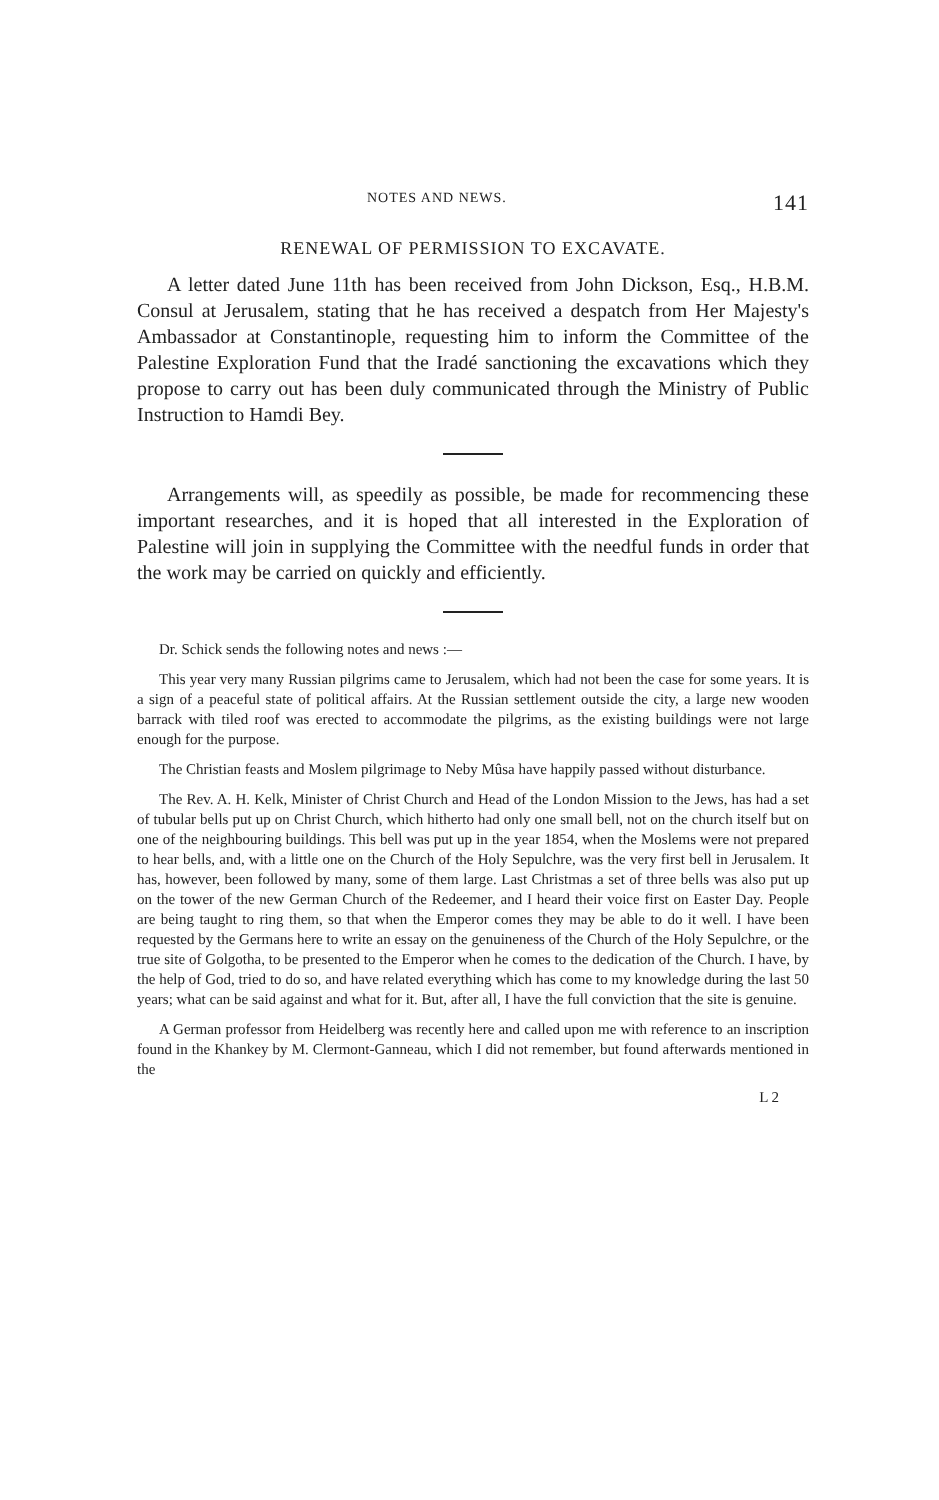NOTES AND NEWS. 141
RENEWAL OF PERMISSION TO EXCAVATE.
A letter dated June 11th has been received from John Dickson, Esq., H.B.M. Consul at Jerusalem, stating that he has received a despatch from Her Majesty's Ambassador at Constantinople, requesting him to inform the Committee of the Palestine Exploration Fund that the Iradé sanctioning the excavations which they propose to carry out has been duly communicated through the Ministry of Public Instruction to Hamdi Bey.
Arrangements will, as speedily as possible, be made for recommencing these important researches, and it is hoped that all interested in the Exploration of Palestine will join in supplying the Committee with the needful funds in order that the work may be carried on quickly and efficiently.
Dr. Schick sends the following notes and news :—
This year very many Russian pilgrims came to Jerusalem, which had not been the case for some years. It is a sign of a peaceful state of political affairs. At the Russian settlement outside the city, a large new wooden barrack with tiled roof was erected to accommodate the pilgrims, as the existing buildings were not large enough for the purpose.
The Christian feasts and Moslem pilgrimage to Neby Mûsa have happily passed without disturbance.
The Rev. A. H. Kelk, Minister of Christ Church and Head of the London Mission to the Jews, has had a set of tubular bells put up on Christ Church, which hitherto had only one small bell, not on the church itself but on one of the neighbouring buildings. This bell was put up in the year 1854, when the Moslems were not prepared to hear bells, and, with a little one on the Church of the Holy Sepulchre, was the very first bell in Jerusalem. It has, however, been followed by many, some of them large. Last Christmas a set of three bells was also put up on the tower of the new German Church of the Redeemer, and I heard their voice first on Easter Day. People are being taught to ring them, so that when the Emperor comes they may be able to do it well. I have been requested by the Germans here to write an essay on the genuineness of the Church of the Holy Sepulchre, or the true site of Golgotha, to be presented to the Emperor when he comes to the dedication of the Church. I have, by the help of God, tried to do so, and have related everything which has come to my knowledge during the last 50 years; what can be said against and what for it. But, after all, I have the full conviction that the site is genuine.
A German professor from Heidelberg was recently here and called upon me with reference to an inscription found in the Khankey by M. Clermont-Ganneau, which I did not remember, but found afterwards mentioned in the
L 2